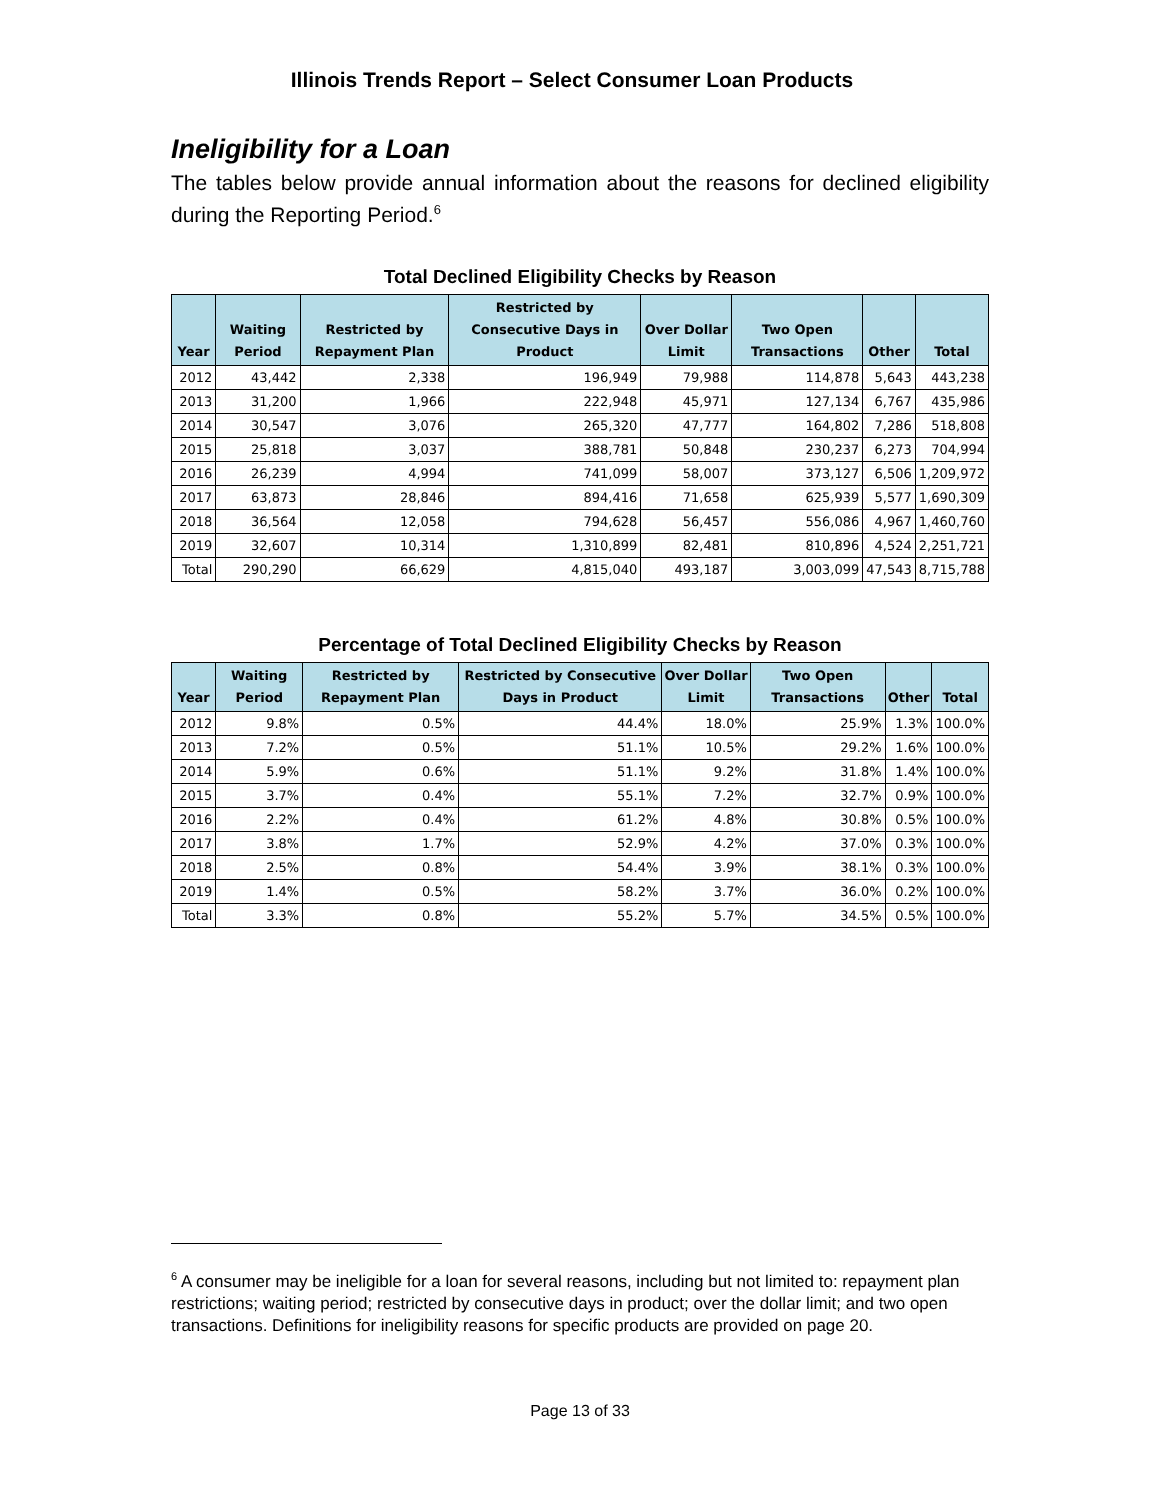Illinois Trends Report – Select Consumer Loan Products
Ineligibility for a Loan
The tables below provide annual information about the reasons for declined eligibility during the Reporting Period.<sup>6</sup>
Total Declined Eligibility Checks by Reason
| Year | Waiting Period | Restricted by Repayment Plan | Restricted by Consecutive Days in Product | Over Dollar Limit | Two Open Transactions | Other | Total |
| --- | --- | --- | --- | --- | --- | --- | --- |
| 2012 | 43,442 | 2,338 | 196,949 | 79,988 | 114,878 | 5,643 | 443,238 |
| 2013 | 31,200 | 1,966 | 222,948 | 45,971 | 127,134 | 6,767 | 435,986 |
| 2014 | 30,547 | 3,076 | 265,320 | 47,777 | 164,802 | 7,286 | 518,808 |
| 2015 | 25,818 | 3,037 | 388,781 | 50,848 | 230,237 | 6,273 | 704,994 |
| 2016 | 26,239 | 4,994 | 741,099 | 58,007 | 373,127 | 6,506 | 1,209,972 |
| 2017 | 63,873 | 28,846 | 894,416 | 71,658 | 625,939 | 5,577 | 1,690,309 |
| 2018 | 36,564 | 12,058 | 794,628 | 56,457 | 556,086 | 4,967 | 1,460,760 |
| 2019 | 32,607 | 10,314 | 1,310,899 | 82,481 | 810,896 | 4,524 | 2,251,721 |
| Total | 290,290 | 66,629 | 4,815,040 | 493,187 | 3,003,099 | 47,543 | 8,715,788 |
Percentage of Total Declined Eligibility Checks by Reason
| Year | Waiting Period | Restricted by Repayment Plan | Restricted by Consecutive Days in Product | Over Dollar Limit | Two Open Transactions | Other | Total |
| --- | --- | --- | --- | --- | --- | --- | --- |
| 2012 | 9.8% | 0.5% | 44.4% | 18.0% | 25.9% | 1.3% | 100.0% |
| 2013 | 7.2% | 0.5% | 51.1% | 10.5% | 29.2% | 1.6% | 100.0% |
| 2014 | 5.9% | 0.6% | 51.1% | 9.2% | 31.8% | 1.4% | 100.0% |
| 2015 | 3.7% | 0.4% | 55.1% | 7.2% | 32.7% | 0.9% | 100.0% |
| 2016 | 2.2% | 0.4% | 61.2% | 4.8% | 30.8% | 0.5% | 100.0% |
| 2017 | 3.8% | 1.7% | 52.9% | 4.2% | 37.0% | 0.3% | 100.0% |
| 2018 | 2.5% | 0.8% | 54.4% | 3.9% | 38.1% | 0.3% | 100.0% |
| 2019 | 1.4% | 0.5% | 58.2% | 3.7% | 36.0% | 0.2% | 100.0% |
| Total | 3.3% | 0.8% | 55.2% | 5.7% | 34.5% | 0.5% | 100.0% |
<sup>6</sup> A consumer may be ineligible for a loan for several reasons, including but not limited to: repayment plan restrictions; waiting period; restricted by consecutive days in product; over the dollar limit; and two open transactions. Definitions for ineligibility reasons for specific products are provided on page 20.
Page 13 of 33